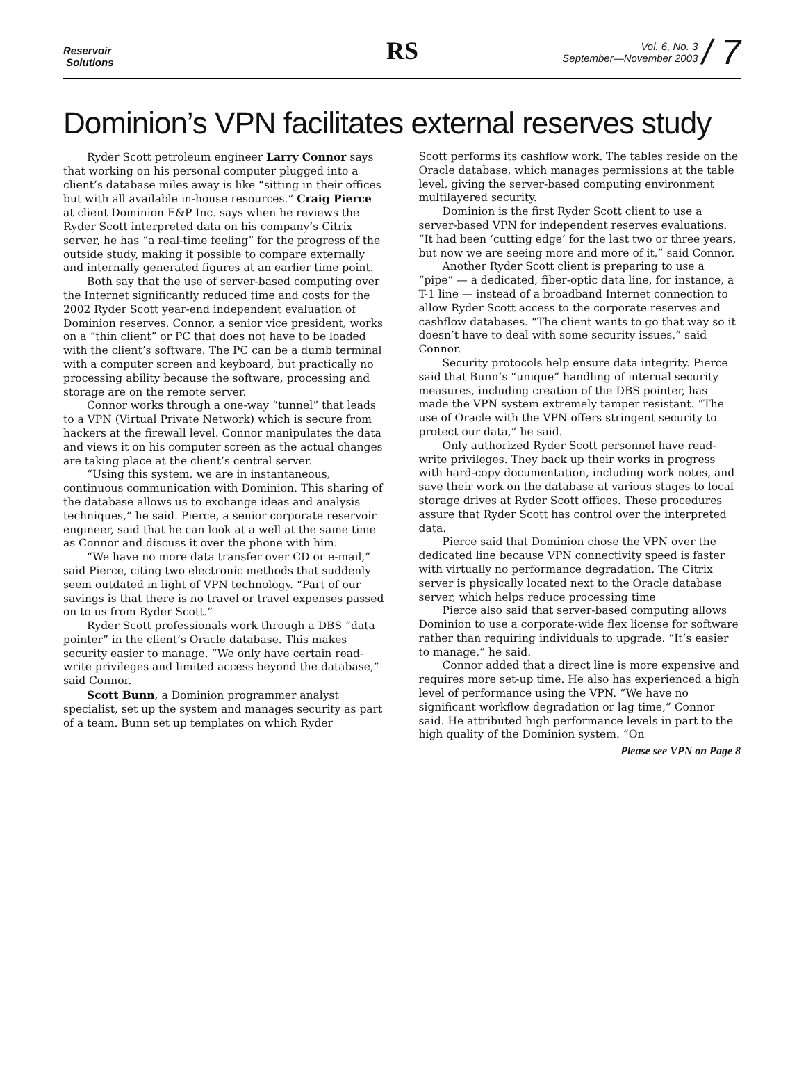Reservoir
Solutions
RS
Vol. 6, No. 3
September—November 2003 / 7
Dominion’s VPN facilitates external reserves study
Ryder Scott petroleum engineer Larry Connor says that working on his personal computer plugged into a client’s database miles away is like “sitting in their offices but with all available in-house resources.” Craig Pierce at client Dominion E&P Inc. says when he reviews the Ryder Scott interpreted data on his company’s Citrix server, he has “a real-time feeling” for the progress of the outside study, making it possible to compare externally and internally generated figures at an earlier time point.
Both say that the use of server-based computing over the Internet significantly reduced time and costs for the 2002 Ryder Scott year-end independent evaluation of Dominion reserves. Connor, a senior vice president, works on a “thin client” or PC that does not have to be loaded with the client’s software. The PC can be a dumb terminal with a computer screen and keyboard, but practically no processing ability because the software, processing and storage are on the remote server.
Connor works through a one-way “tunnel” that leads to a VPN (Virtual Private Network) which is secure from hackers at the firewall level. Connor manipulates the data and views it on his computer screen as the actual changes are taking place at the client’s central server.
“Using this system, we are in instantaneous, continuous communication with Dominion. This sharing of the database allows us to exchange ideas and analysis techniques,” he said. Pierce, a senior corporate reservoir engineer, said that he can look at a well at the same time as Connor and discuss it over the phone with him.
“We have no more data transfer over CD or e-mail,” said Pierce, citing two electronic methods that suddenly seem outdated in light of VPN technology. “Part of our savings is that there is no travel or travel expenses passed on to us from Ryder Scott.”
Ryder Scott professionals work through a DBS “data pointer” in the client’s Oracle database. This makes security easier to manage. “We only have certain read-write privileges and limited access beyond the database,” said Connor.
Scott Bunn, a Dominion programmer analyst specialist, set up the system and manages security as part of a team. Bunn set up templates on which Ryder
Scott performs its cashflow work. The tables reside on the Oracle database, which manages permissions at the table level, giving the server-based computing environment multilayered security.
Dominion is the first Ryder Scott client to use a server-based VPN for independent reserves evaluations. “It had been ‘cutting edge’ for the last two or three years, but now we are seeing more and more of it,” said Connor.
Another Ryder Scott client is preparing to use a “pipe” — a dedicated, fiber-optic data line, for instance, a T-1 line — instead of a broadband Internet connection to allow Ryder Scott access to the corporate reserves and cashflow databases. “The client wants to go that way so it doesn’t have to deal with some security issues,” said Connor.
Security protocols help ensure data integrity. Pierce said that Bunn’s “unique” handling of internal security measures, including creation of the DBS pointer, has made the VPN system extremely tamper resistant. “The use of Oracle with the VPN offers stringent security to protect our data,” he said.
Only authorized Ryder Scott personnel have read-write privileges. They back up their works in progress with hard-copy documentation, including work notes, and save their work on the database at various stages to local storage drives at Ryder Scott offices. These procedures assure that Ryder Scott has control over the interpreted data.
Pierce said that Dominion chose the VPN over the dedicated line because VPN connectivity speed is faster with virtually no performance degradation. The Citrix server is physically located next to the Oracle database server, which helps reduce processing time
Pierce also said that server-based computing allows Dominion to use a corporate-wide flex license for software rather than requiring individuals to upgrade. “It’s easier to manage,” he said.
Connor added that a direct line is more expensive and requires more set-up time. He also has experienced a high level of performance using the VPN. “We have no significant workflow degradation or lag time,” Connor said. He attributed high performance levels in part to the high quality of the Dominion system. “On
Please see VPN on Page 8